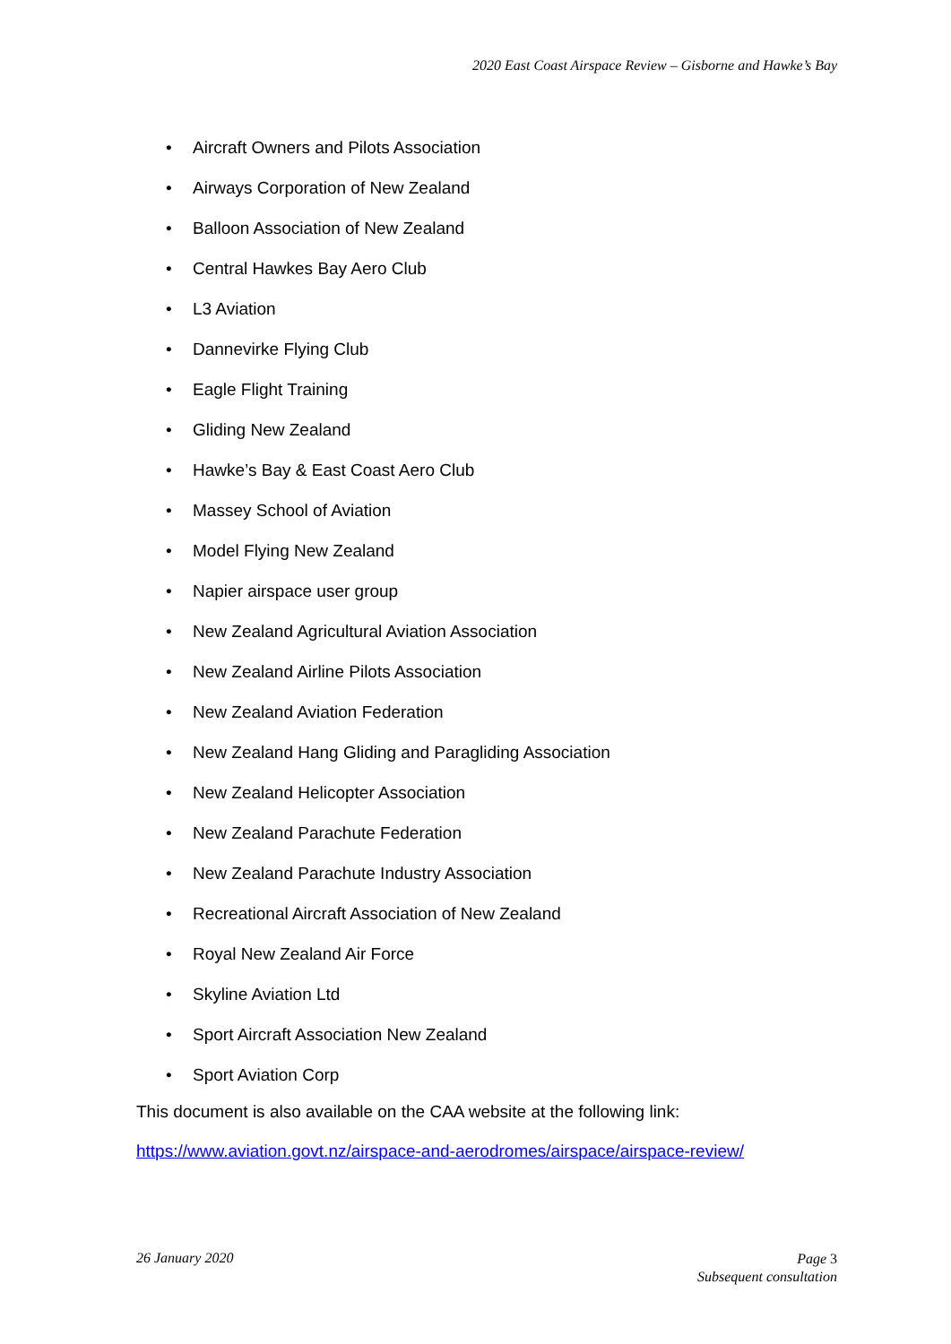2020 East Coast Airspace Review – Gisborne and Hawke’s Bay
• Aircraft Owners and Pilots Association
• Airways Corporation of New Zealand
• Balloon Association of New Zealand
• Central Hawkes Bay Aero Club
• L3 Aviation
• Dannevirke Flying Club
• Eagle Flight Training
• Gliding New Zealand
• Hawke’s Bay & East Coast Aero Club
• Massey School of Aviation
• Model Flying New Zealand
• Napier airspace user group
• New Zealand Agricultural Aviation Association
• New Zealand Airline Pilots Association
• New Zealand Aviation Federation
• New Zealand Hang Gliding and Paragliding Association
• New Zealand Helicopter Association
• New Zealand Parachute Federation
• New Zealand Parachute Industry Association
• Recreational Aircraft Association of New Zealand
• Royal New Zealand Air Force
• Skyline Aviation Ltd
• Sport Aircraft Association New Zealand
• Sport Aviation Corp
This document is also available on the CAA website at the following link:
https://www.aviation.govt.nz/airspace-and-aerodromes/airspace/airspace-review/
26 January 2020
Page 3
Subsequent consultation